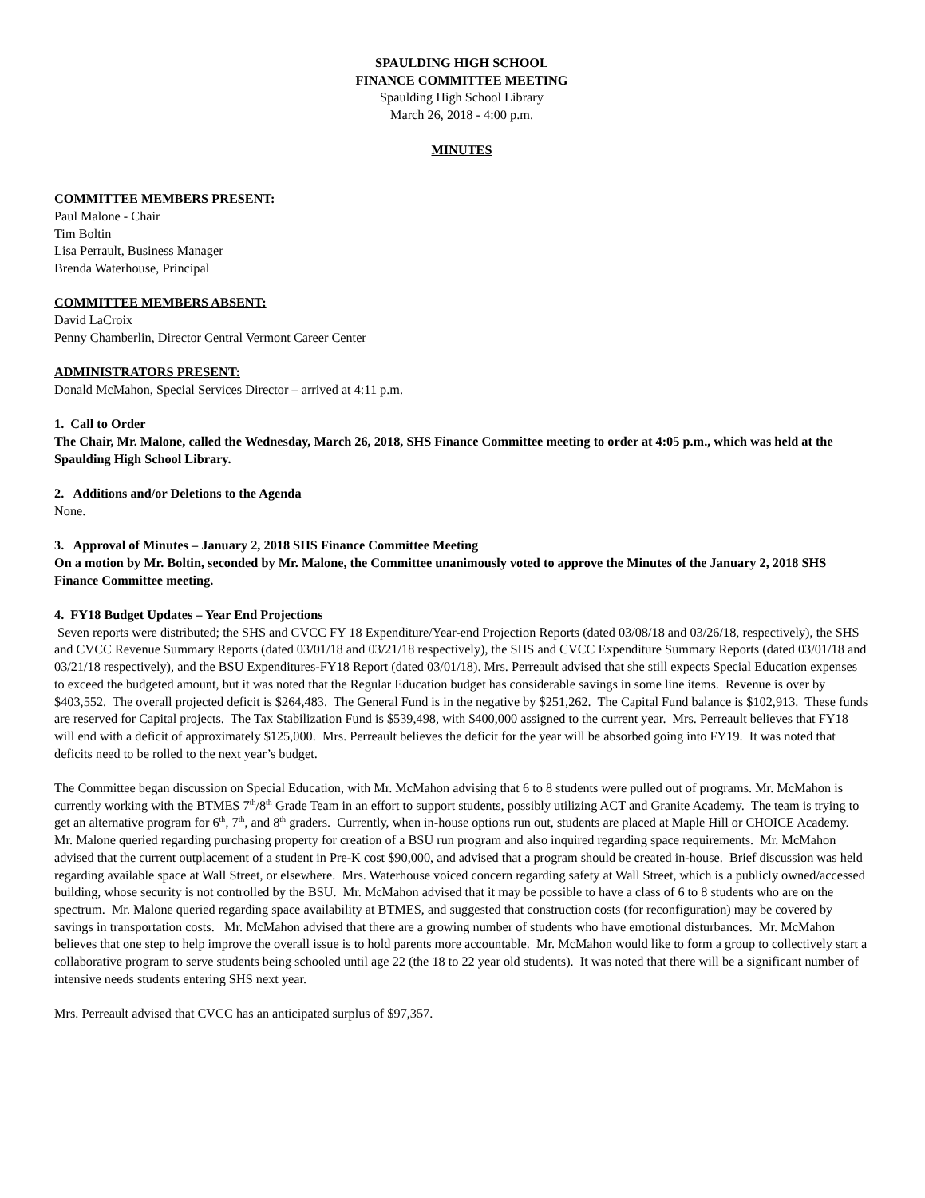SPAULDING HIGH SCHOOL
FINANCE COMMITTEE MEETING
Spaulding High School Library
March 26, 2018 - 4:00 p.m.
MINUTES
COMMITTEE MEMBERS PRESENT:
Paul Malone - Chair
Tim Boltin
Lisa Perrault, Business Manager
Brenda Waterhouse, Principal
COMMITTEE MEMBERS ABSENT:
David LaCroix
Penny Chamberlin, Director Central Vermont Career Center
ADMINISTRATORS PRESENT:
Donald McMahon, Special Services Director – arrived at 4:11 p.m.
1. Call to Order
The Chair, Mr. Malone, called the Wednesday, March 26, 2018, SHS Finance Committee meeting to order at 4:05 p.m., which was held at the Spaulding High School Library.
2. Additions and/or Deletions to the Agenda
None.
3. Approval of Minutes – January 2, 2018 SHS Finance Committee Meeting
On a motion by Mr. Boltin, seconded by Mr. Malone, the Committee unanimously voted to approve the Minutes of the January 2, 2018 SHS Finance Committee meeting.
4. FY18 Budget Updates – Year End Projections
Seven reports were distributed; the SHS and CVCC FY 18 Expenditure/Year-end Projection Reports (dated 03/08/18 and 03/26/18, respectively), the SHS and CVCC Revenue Summary Reports (dated 03/01/18 and 03/21/18 respectively), the SHS and CVCC Expenditure Summary Reports (dated 03/01/18 and 03/21/18 respectively), and the BSU Expenditures-FY18 Report (dated 03/01/18). Mrs. Perreault advised that she still expects Special Education expenses to exceed the budgeted amount, but it was noted that the Regular Education budget has considerable savings in some line items. Revenue is over by $403,552. The overall projected deficit is $264,483. The General Fund is in the negative by $251,262. The Capital Fund balance is $102,913. These funds are reserved for Capital projects. The Tax Stabilization Fund is $539,498, with $400,000 assigned to the current year. Mrs. Perreault believes that FY18 will end with a deficit of approximately $125,000. Mrs. Perreault believes the deficit for the year will be absorbed going into FY19. It was noted that deficits need to be rolled to the next year’s budget.
The Committee began discussion on Special Education, with Mr. McMahon advising that 6 to 8 students were pulled out of programs. Mr. McMahon is currently working with the BTMES 7<sup>th</sup>/8<sup>th</sup> Grade Team in an effort to support students, possibly utilizing ACT and Granite Academy. The team is trying to get an alternative program for 6<sup>th</sup>, 7<sup>th</sup>, and 8<sup>th</sup> graders. Currently, when in-house options run out, students are placed at Maple Hill or CHOICE Academy. Mr. Malone queried regarding purchasing property for creation of a BSU run program and also inquired regarding space requirements. Mr. McMahon advised that the current outplacement of a student in Pre-K cost $90,000, and advised that a program should be created in-house. Brief discussion was held regarding available space at Wall Street, or elsewhere. Mrs. Waterhouse voiced concern regarding safety at Wall Street, which is a publicly owned/accessed building, whose security is not controlled by the BSU. Mr. McMahon advised that it may be possible to have a class of 6 to 8 students who are on the spectrum. Mr. Malone queried regarding space availability at BTMES, and suggested that construction costs (for reconfiguration) may be covered by savings in transportation costs. Mr. McMahon advised that there are a growing number of students who have emotional disturbances. Mr. McMahon believes that one step to help improve the overall issue is to hold parents more accountable. Mr. McMahon would like to form a group to collectively start a collaborative program to serve students being schooled until age 22 (the 18 to 22 year old students). It was noted that there will be a significant number of intensive needs students entering SHS next year.
Mrs. Perreault advised that CVCC has an anticipated surplus of $97,357.